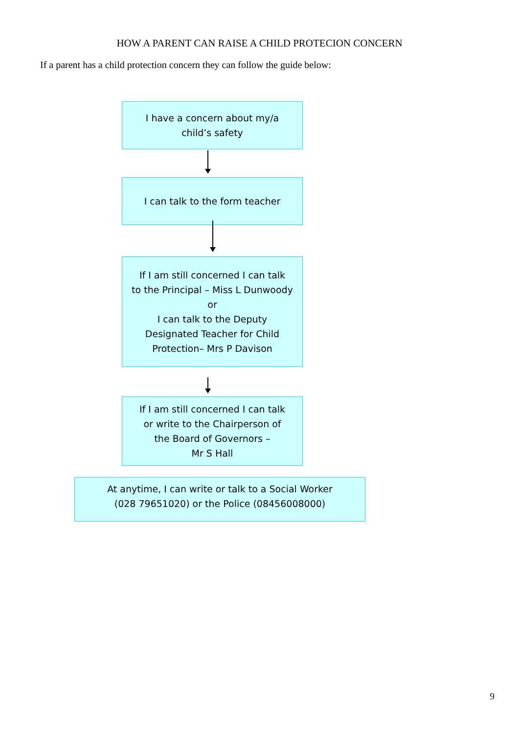HOW A PARENT CAN RAISE A CHILD PROTECION CONCERN
If a parent has a child protection concern they can follow the guide below:
I have a concern about my/a
child’s safety
I can talk to the form teacher
If I am still concerned I can talk
to the Principal – Miss L Dunwoody
or
I can talk to the Deputy
Designated Teacher for Child
Protection– Mrs P Davison
If I am still concerned I can talk
or write to the Chairperson of
the Board of Governors –
Mr S Hall
At anytime, I can write or talk to a Social Worker
(028 79651020) or the Police (08456008000)
9